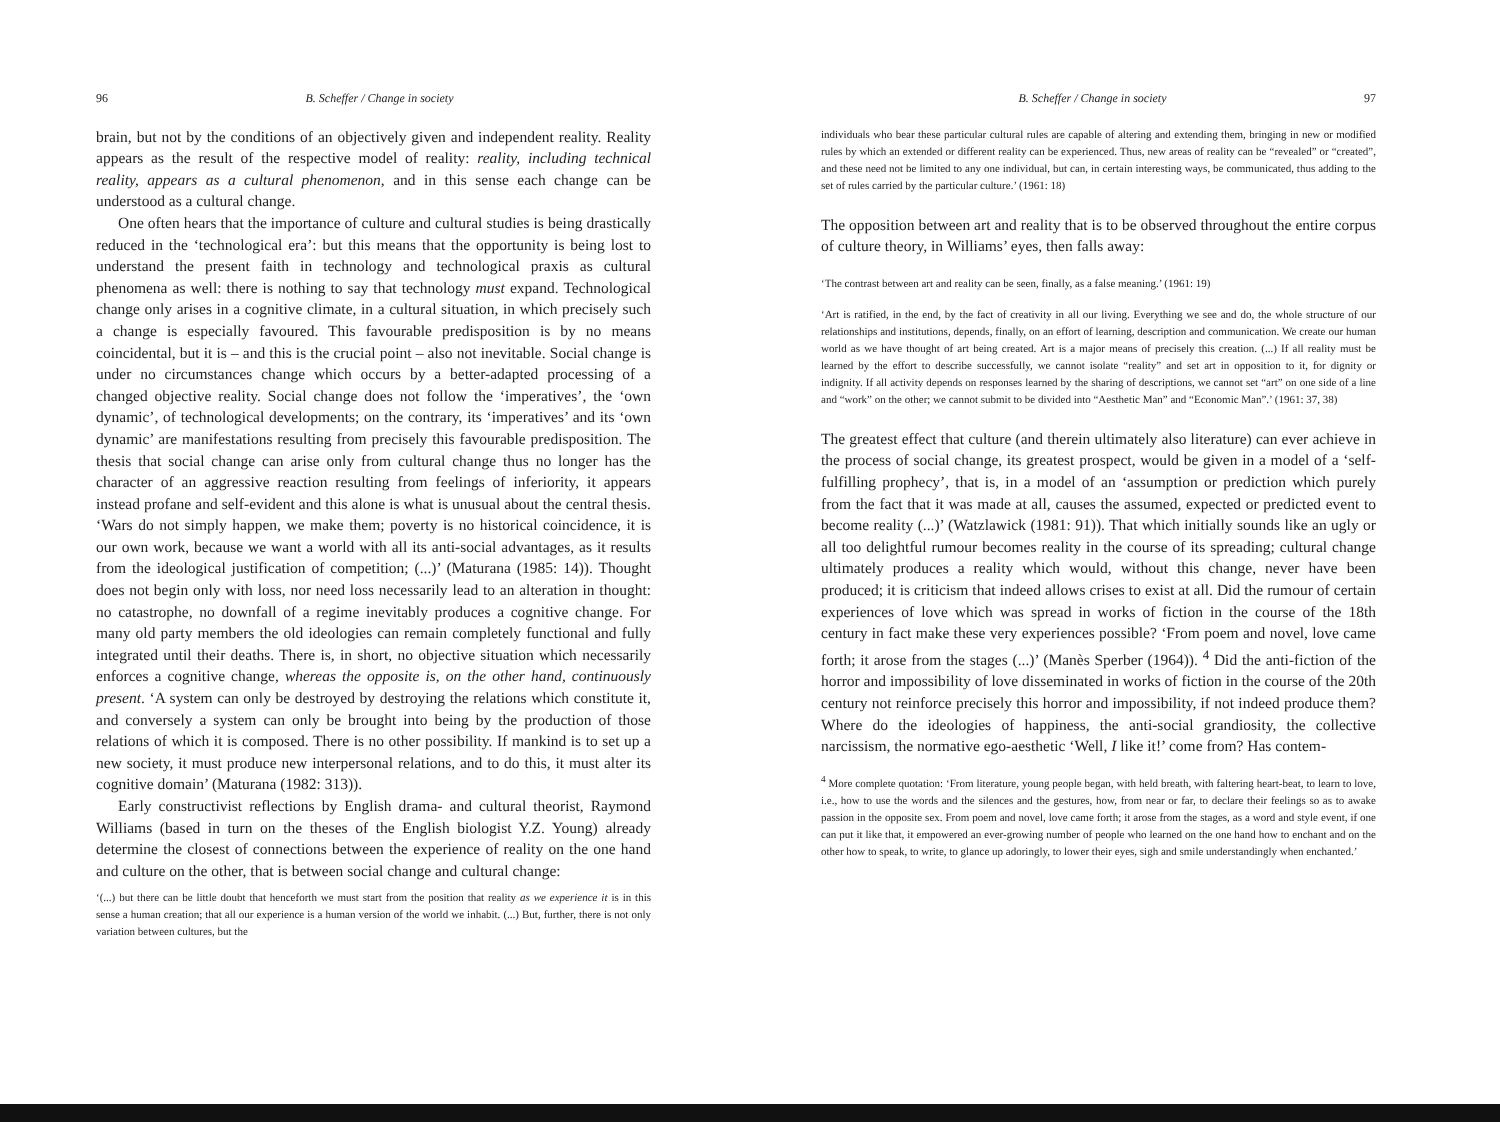96 B. Scheffer / Change in society
brain, but not by the conditions of an objectively given and independent reality. Reality appears as the result of the respective model of reality: reality, including technical reality, appears as a cultural phenomenon, and in this sense each change can be understood as a cultural change.
One often hears that the importance of culture and cultural studies is being drastically reduced in the ‘technological era’: but this means that the opportunity is being lost to understand the present faith in technology and technological praxis as cultural phenomena as well: there is nothing to say that technology must expand. Technological change only arises in a cognitive climate, in a cultural situation, in which precisely such a change is especially favoured. This favourable predisposition is by no means coincidental, but it is – and this is the crucial point – also not inevitable. Social change is under no circumstances change which occurs by a better-adapted processing of a changed objective reality. Social change does not follow the ‘imperatives’, the ‘own dynamic’, of technological developments; on the contrary, its ‘imperatives’ and its ‘own dynamic’ are manifestations resulting from precisely this favourable predisposition. The thesis that social change can arise only from cultural change thus no longer has the character of an aggressive reaction resulting from feelings of inferiority, it appears instead profane and self-evident and this alone is what is unusual about the central thesis. ‘Wars do not simply happen, we make them; poverty is no historical coincidence, it is our own work, because we want a world with all its anti-social advantages, as it results from the ideological justification of competition; (...)’ (Maturana (1985: 14)). Thought does not begin only with loss, nor need loss necessarily lead to an alteration in thought: no catastrophe, no downfall of a regime inevitably produces a cognitive change. For many old party members the old ideologies can remain completely functional and fully integrated until their deaths. There is, in short, no objective situation which necessarily enforces a cognitive change, whereas the opposite is, on the other hand, continuously present. ‘A system can only be destroyed by destroying the relations which constitute it, and conversely a system can only be brought into being by the production of those relations of which it is composed. There is no other possibility. If mankind is to set up a new society, it must produce new interpersonal relations, and to do this, it must alter its cognitive domain’ (Maturana (1982: 313)).
Early constructivist reflections by English drama- and cultural theorist, Raymond Williams (based in turn on the theses of the English biologist Y.Z. Young) already determine the closest of connections between the experience of reality on the one hand and culture on the other, that is between social change and cultural change:
‘(...) but there can be little doubt that henceforth we must start from the position that reality as we experience it is in this sense a human creation; that all our experience is a human version of the world we inhabit. (...) But, further, there is not only variation between cultures, but the
B. Scheffer / Change in society 97
individuals who bear these particular cultural rules are capable of altering and extending them, bringing in new or modified rules by which an extended or different reality can be experienced. Thus, new areas of reality can be “revealed” or “created”, and these need not be limited to any one individual, but can, in certain interesting ways, be communicated, thus adding to the set of rules carried by the particular culture.’ (1961: 18)
The opposition between art and reality that is to be observed throughout the entire corpus of culture theory, in Williams’ eyes, then falls away:
‘The contrast between art and reality can be seen, finally, as a false meaning.’ (1961: 19)
‘Art is ratified, in the end, by the fact of creativity in all our living. Everything we see and do, the whole structure of our relationships and institutions, depends, finally, on an effort of learning, description and communication. We create our human world as we have thought of art being created. Art is a major means of precisely this creation. (...) If all reality must be learned by the effort to describe successfully, we cannot isolate “reality” and set art in opposition to it, for dignity or indignity. If all activity depends on responses learned by the sharing of descriptions, we cannot set “art” on one side of a line and “work” on the other; we cannot submit to be divided into “Aesthetic Man” and “Economic Man”.’ (1961: 37, 38)
The greatest effect that culture (and therein ultimately also literature) can ever achieve in the process of social change, its greatest prospect, would be given in a model of a ‘self-fulfilling prophecy’, that is, in a model of an ‘assumption or prediction which purely from the fact that it was made at all, causes the assumed, expected or predicted event to become reality (...)’ (Watzlawick (1981: 91)). That which initially sounds like an ugly or all too delightful rumour becomes reality in the course of its spreading; cultural change ultimately produces a reality which would, without this change, never have been produced; it is criticism that indeed allows crises to exist at all. Did the rumour of certain experiences of love which was spread in works of fiction in the course of the 18th century in fact make these very experiences possible? ‘From poem and novel, love came forth; it arose from the stages (...)’ (Manès Sperber (1964)). <sup>4</sup> Did the anti-fiction of the horror and impossibility of love disseminated in works of fiction in the course of the 20th century not reinforce precisely this horror and impossibility, if not indeed produce them? Where do the ideologies of happiness, the anti-social grandiosity, the collective narcissism, the normative ego-aesthetic ‘Well, I like it!’ come from? Has contem-
<sup>4</sup> More complete quotation: ‘From literature, young people began, with held breath, with faltering heart-beat, to learn to love, i.e., how to use the words and the silences and the gestures, how, from near or far, to declare their feelings so as to awake passion in the opposite sex. From poem and novel, love came forth; it arose from the stages, as a word and style event, if one can put it like that, it empowered an ever-growing number of people who learned on the one hand how to enchant and on the other how to speak, to write, to glance up adoringly, to lower their eyes, sigh and smile understandingly when enchanted.’